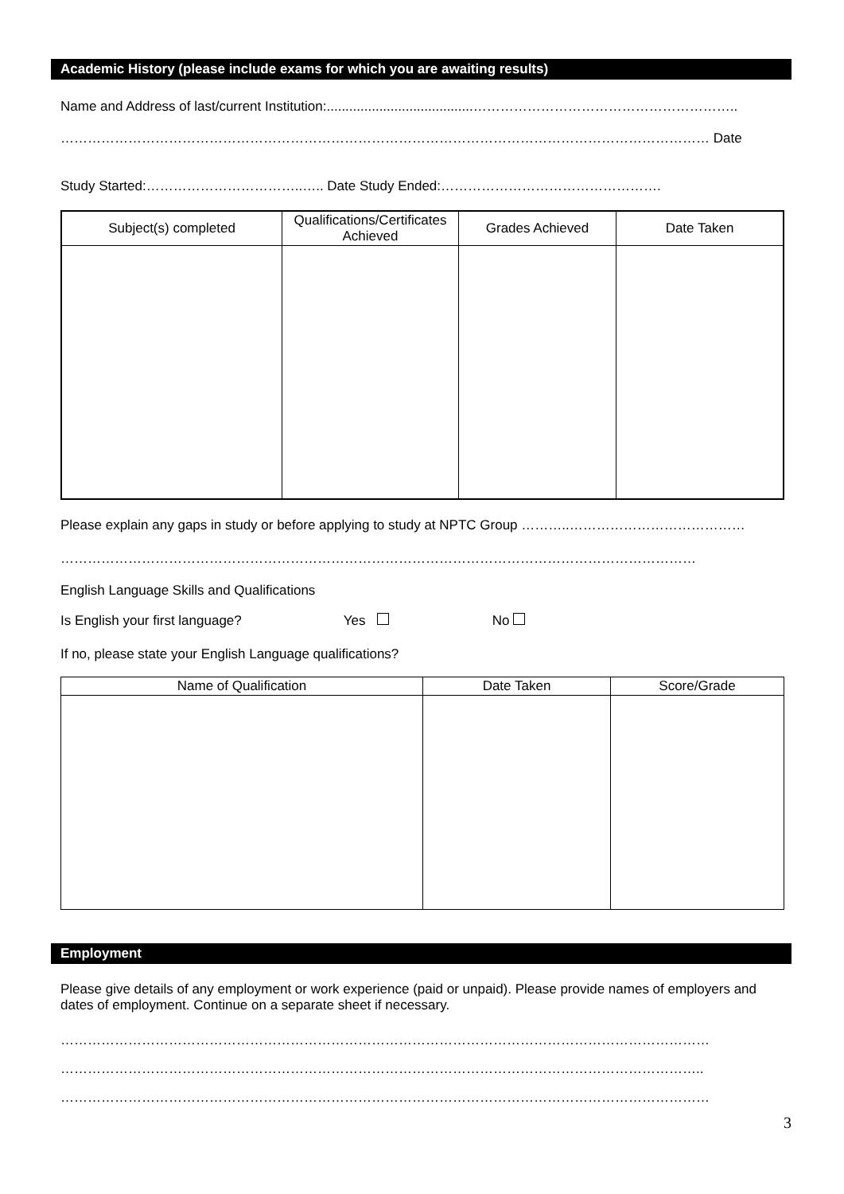Academic History (please include exams for which you are awaiting results)
Name and Address of last/current Institution:.......................................…………………………………………………..
……………………………………………………………………………………………………………………………… Date
Study Started:……………………………..….. Date Study Ended:………………………………………….
| Subject(s) completed | Qualifications/Certificates Achieved | Grades Achieved | Date Taken |
| --- | --- | --- | --- |
Please explain any gaps in study or before applying to study at NPTC Group ………..…………………………………
……………………………………………………………………………………………………………………………
English Language Skills and Qualifications
Is English your first language? Yes No
If no, please state your English Language qualifications?
| Name of Qualification | Date Taken | Score/Grade |
| --- | --- | --- |
Employment
Please give details of any employment or work experience (paid or unpaid). Please provide names of employers and dates of employment. Continue on a separate sheet if necessary.
………………………………………………………………………………………………………………………………
……………………………………………………………………………………………………………………………..
………………………………………………………………………………………………………………………………
3